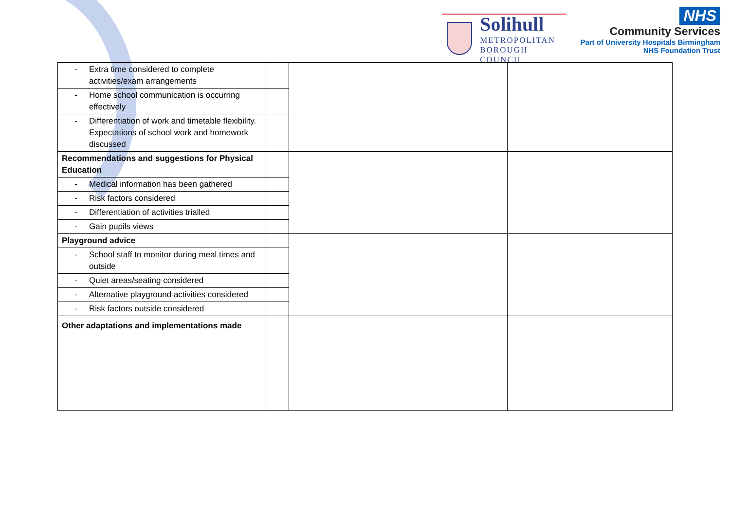Solihull
METROPOLITAN
BOROUGH COUNCIL
NHS
Community Services
Part of University Hospitals Birmingham
NHS Foundation Trust
| - Extra time considered to complete activities/exam arrangements | | | |
| - Home school communication is occurring effectively | | | |
| - Differentiation of work and timetable flexibility. Expectations of school work and homework discussed | | | |
| Recommendations and suggestions for Physical Education | | | |
| - Medical information has been gathered | | | |
| - Risk factors considered | | | |
| - Differentiation of activities trialled | | | |
| - Gain pupils views | | | |
| Playground advice | | | |
| - School staff to monitor during meal times and outside | | | |
| - Quiet areas/seating considered | | | |
| - Alternative playground activities considered | | | |
| - Risk factors outside considered | | | |
| Other adaptations and implementations made | | | |